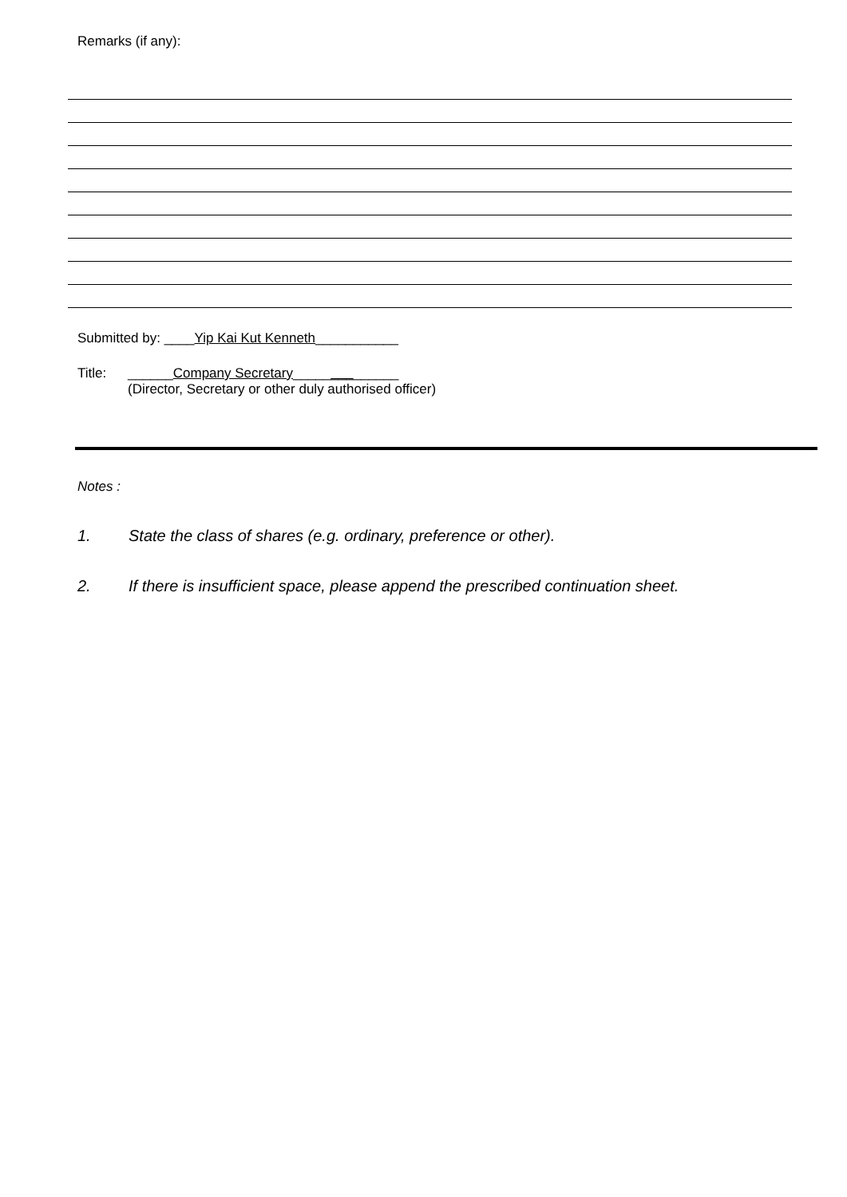Remarks (if any):
Submitted by: ____Yip Kai Kut Kenneth___________
Title: ______Company Secretary______________
(Director, Secretary or other duly authorised officer)
Notes :
1. State the class of shares (e.g. ordinary, preference or other).
2. If there is insufficient space, please append the prescribed continuation sheet.